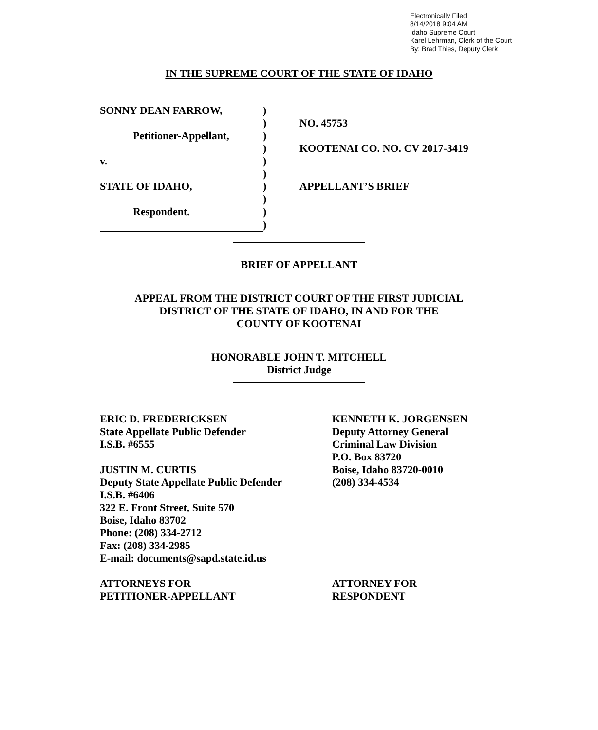Electronically Filed
8/14/2018 9:04 AM
Idaho Supreme Court
Karel Lehrman, Clerk of the Court
By: Brad Thies, Deputy Clerk
IN THE SUPREME COURT OF THE STATE OF IDAHO
| SONNY DEAN FARROW, | ) | |
| | ) | NO. 45753 |
| Petitioner-Appellant, | ) | |
| | ) | KOOTENAI CO. NO. CV 2017-3419 |
| v. | ) | |
| | ) | |
| STATE OF IDAHO, | ) | APPELLANT’S BRIEF |
| | ) | |
| Respondent. | ) | |
| | ) | |
BRIEF OF APPELLANT
APPEAL FROM THE DISTRICT COURT OF THE FIRST JUDICIAL
DISTRICT OF THE STATE OF IDAHO, IN AND FOR THE
COUNTY OF KOOTENAI
HONORABLE JOHN T. MITCHELL
District Judge
ERIC D. FREDERICKSEN
State Appellate Public Defender
I.S.B. #6555
JUSTIN M. CURTIS
Deputy State Appellate Public Defender
I.S.B. #6406
322 E. Front Street, Suite 570
Boise, Idaho 83702
Phone: (208) 334-2712
Fax: (208) 334-2985
E-mail: documents@sapd.state.id.us
ATTORNEYS FOR
PETITIONER-APPELLANT
KENNETH K. JORGENSEN
Deputy Attorney General
Criminal Law Division
P.O. Box 83720
Boise, Idaho 83720-0010
(208) 334-4534
ATTORNEY FOR
RESPONDENT